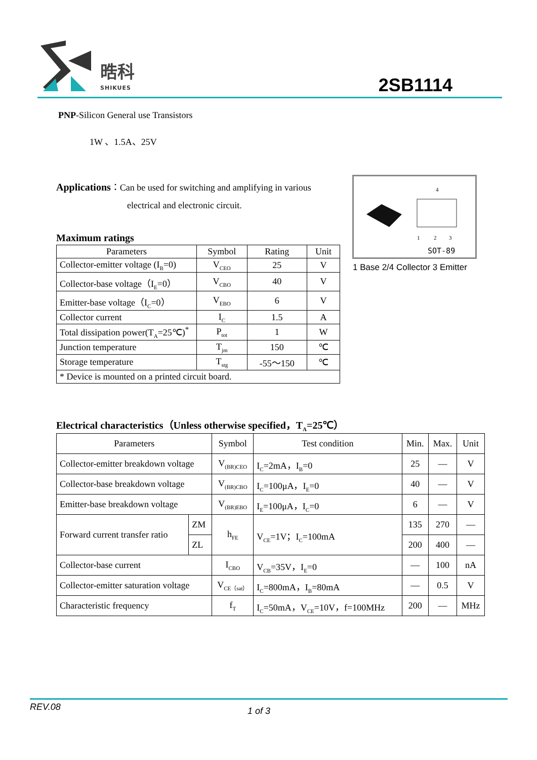晧科
SHIKUES 2SB1114
PNP-Silicon General use Transistors
1W 、1.5A、25V
Applications：Can be used for switching and amplifying in various
electrical and electronic circuit.
4
1
2
3
SOT-89
1 Base 2/4 Collector 3 Emitter
Maximum ratings
| Parameters | Symbol | Rating | Unit |
| --- | --- | --- | --- |
| Collector-emitter voltage (I<sub>B</sub>=0) | V<sub>CEO</sub> | 25 | V |
| Collector-base voltage（I<sub>E</sub>=0） | V<sub>CBO</sub> | 40 | V |
| Emitter-base voltage（I<sub>C</sub>=0） | V<sub>EBO</sub> | 6 | V |
| Collector current | I<sub>C</sub> | 1.5 | A |
| Total dissipation power(T<sub>A</sub>=25℃)<sup>*</sup> | P<sub>tot</sub> | 1 | W |
| Junction temperature | T<sub>jm</sub> | 150 | ℃ |
| Storage temperature | T<sub>stg</sub> | -55～150 | ℃ |
| * Device is mounted on a printed circuit board. | | | |
Electrical characteristics（Unless otherwise specified，T<sub>A</sub>=25℃）
| Parameters | | Symbol | Test condition | Min. | Max. | Unit |
| --- | --- | --- | --- | --- | --- | --- |
| Collector-emitter breakdown voltage | | V<sub>(BR)CEO</sub> | I<sub>C</sub>=2mA，I<sub>B</sub>=0 | 25 | — | V |
| Collector-base breakdown voltage | | V<sub>(BR)CBO</sub> | I<sub>C</sub>=100μA，I<sub>E</sub>=0 | 40 | — | V |
| Emitter-base breakdown voltage | | V<sub>(BR)EBO</sub> | I<sub>E</sub>=100μA，I<sub>C</sub>=0 | 6 | — | V |
| Forward current transfer ratio | ZM | h<sub>FE</sub> | V<sub>CE</sub>=1V；I<sub>C</sub>=100mA | 135 | 270 | — |
| | ZL | | | 200 | 400 | — |
| Collector-base current | | I<sub>CBO</sub> | V<sub>CB</sub>=35V，I<sub>E</sub>=0 | — | 100 | nA |
| Collector-emitter saturation voltage | | V<sub>CE（sat）</sub> | I<sub>C</sub>=800mA，I<sub>B</sub>=80mA | — | 0.5 | V |
| Characteristic frequency | | f<sub>T</sub> | I<sub>C</sub>=50mA，V<sub>CE</sub>=10V，f=100MHz | 200 | — | MHz |
REV.08 1 of 3